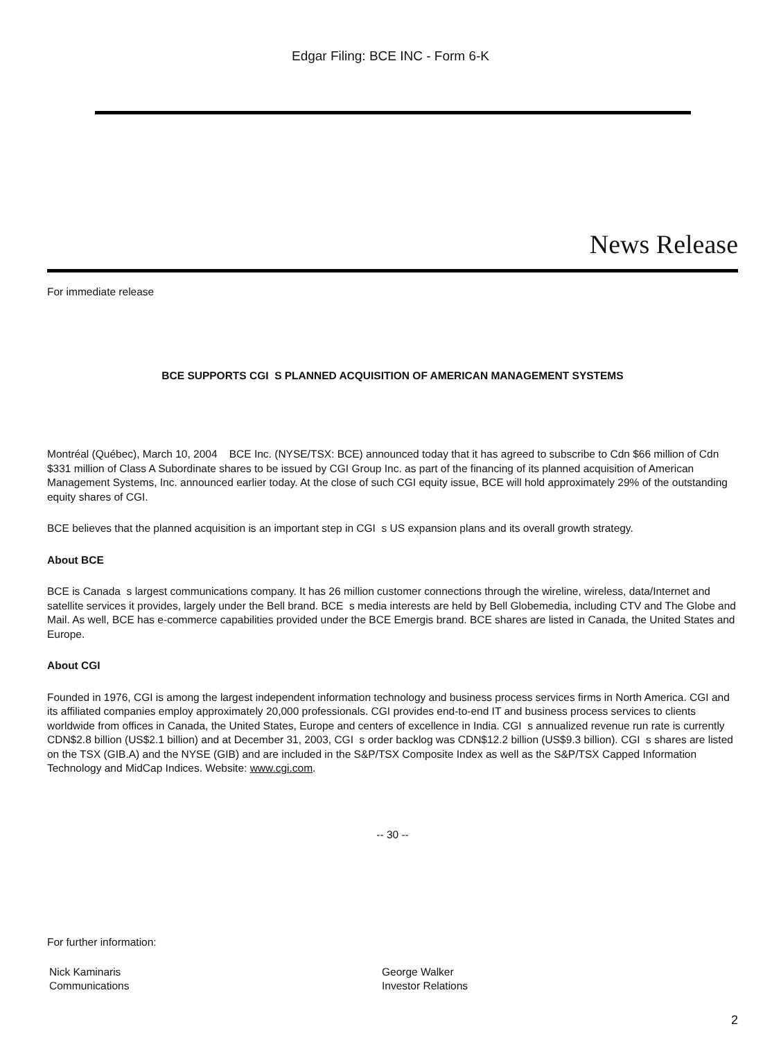Edgar Filing: BCE INC - Form 6-K
News Release
For immediate release
BCE SUPPORTS CGI S PLANNED ACQUISITION OF AMERICAN MANAGEMENT SYSTEMS
Montréal (Québec), March 10, 2004 BCE Inc. (NYSE/TSX: BCE) announced today that it has agreed to subscribe to Cdn $66 million of Cdn $331 million of Class A Subordinate shares to be issued by CGI Group Inc. as part of the financing of its planned acquisition of American Management Systems, Inc. announced earlier today. At the close of such CGI equity issue, BCE will hold approximately 29% of the outstanding equity shares of CGI.
BCE believes that the planned acquisition is an important step in CGI s US expansion plans and its overall growth strategy.
About BCE
BCE is Canada s largest communications company. It has 26 million customer connections through the wireline, wireless, data/Internet and satellite services it provides, largely under the Bell brand. BCE s media interests are held by Bell Globemedia, including CTV and The Globe and Mail. As well, BCE has e-commerce capabilities provided under the BCE Emergis brand. BCE shares are listed in Canada, the United States and Europe.
About CGI
Founded in 1976, CGI is among the largest independent information technology and business process services firms in North America. CGI and its affiliated companies employ approximately 20,000 professionals. CGI provides end-to-end IT and business process services to clients worldwide from offices in Canada, the United States, Europe and centers of excellence in India. CGI s annualized revenue run rate is currently CDN$2.8 billion (US$2.1 billion) and at December 31, 2003, CGI s order backlog was CDN$12.2 billion (US$9.3 billion). CGI s shares are listed on the TSX (GIB.A) and the NYSE (GIB) and are included in the S&P/TSX Composite Index as well as the S&P/TSX Capped Information Technology and MidCap Indices. Website: www.cgi.com.
-- 30 --
For further information:
Nick Kaminaris
Communications
George Walker
Investor Relations
2